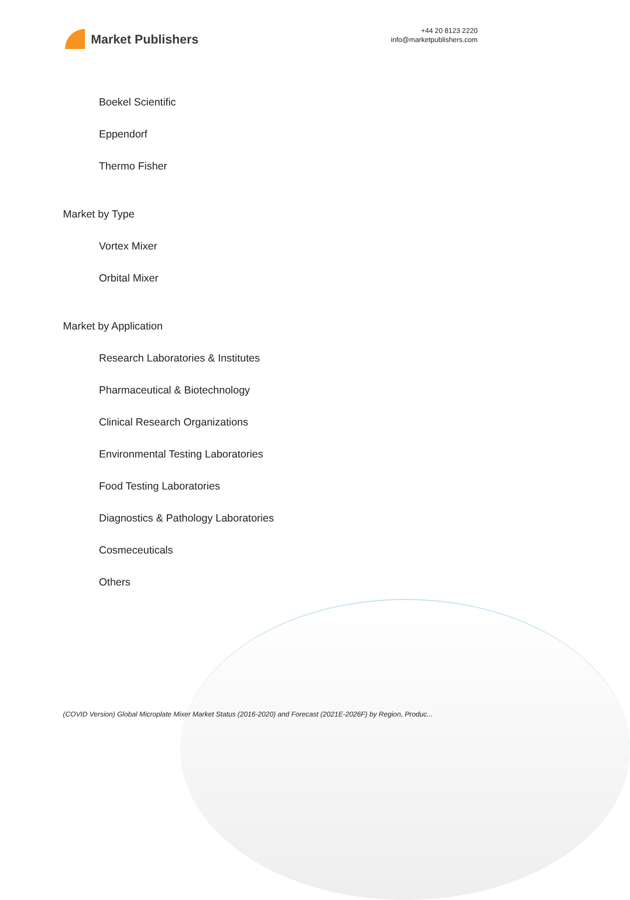Market Publishers
+44 20 8123 2220
info@marketpublishers.com
Boekel Scientific
Eppendorf
Thermo Fisher
Market by Type
Vortex Mixer
Orbital Mixer
Market by Application
Research Laboratories & Institutes
Pharmaceutical & Biotechnology
Clinical Research Organizations
Environmental Testing Laboratories
Food Testing Laboratories
Diagnostics & Pathology Laboratories
Cosmeceuticals
Others
(COVID Version) Global Microplate Mixer Market Status (2016-2020) and Forecast (2021E-2026F) by Region, Produc...